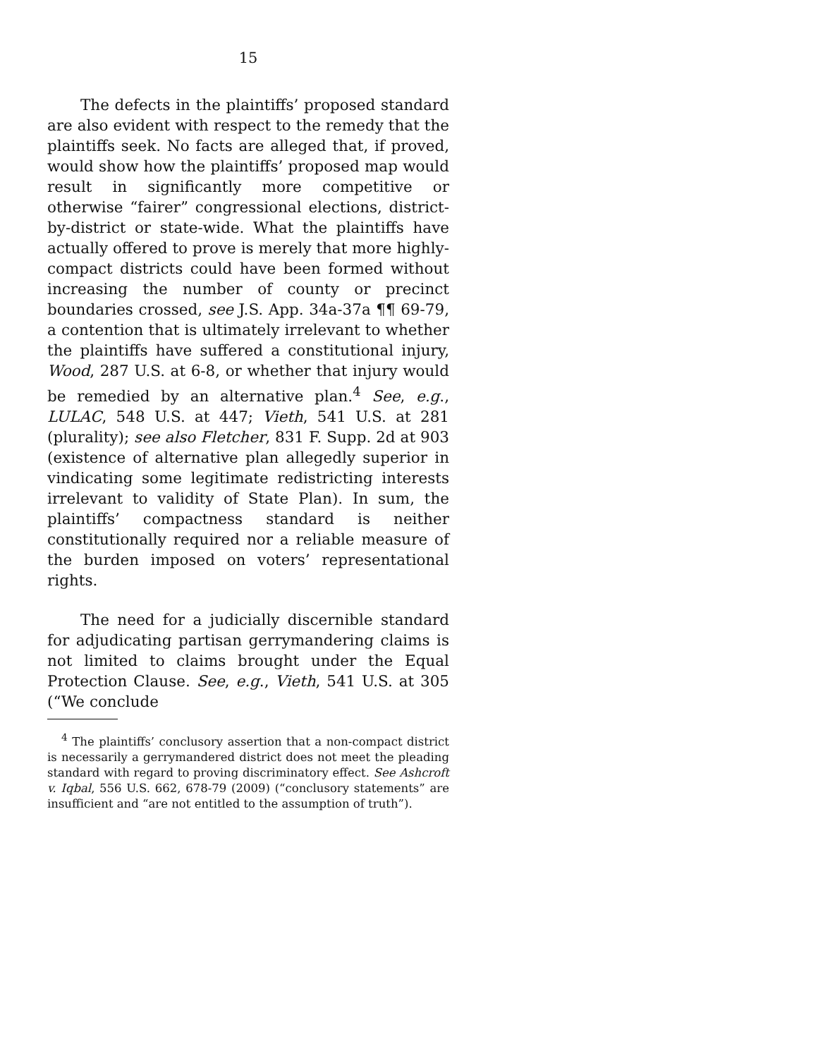15
The defects in the plaintiffs’ proposed standard are also evident with respect to the remedy that the plaintiffs seek. No facts are alleged that, if proved, would show how the plaintiffs’ proposed map would result in significantly more competitive or otherwise “fairer” congressional elections, district-by-district or state-wide. What the plaintiffs have actually offered to prove is merely that more highly-compact districts could have been formed without increasing the number of county or precinct boundaries crossed, see J.S. App. 34a-37a ¶¶ 69-79, a contention that is ultimately irrelevant to whether the plaintiffs have suffered a constitutional injury, Wood, 287 U.S. at 6-8, or whether that injury would be remedied by an alternative plan.<sup>4</sup> See, e.g., LULAC, 548 U.S. at 447; Vieth, 541 U.S. at 281 (plurality); see also Fletcher, 831 F. Supp. 2d at 903 (existence of alternative plan allegedly superior in vindicating some legitimate redistricting interests irrelevant to validity of State Plan). In sum, the plaintiffs’ compactness standard is neither constitutionally required nor a reliable measure of the burden imposed on voters’ representational rights.
The need for a judicially discernible standard for adjudicating partisan gerrymandering claims is not limited to claims brought under the Equal Protection Clause. See, e.g., Vieth, 541 U.S. at 305 (“We conclude
<sup>4</sup> The plaintiffs’ conclusory assertion that a non-compact district is necessarily a gerrymandered district does not meet the pleading standard with regard to proving discriminatory effect. See Ashcroft v. Iqbal, 556 U.S. 662, 678-79 (2009) (“conclusory statements” are insufficient and “are not entitled to the assumption of truth”).